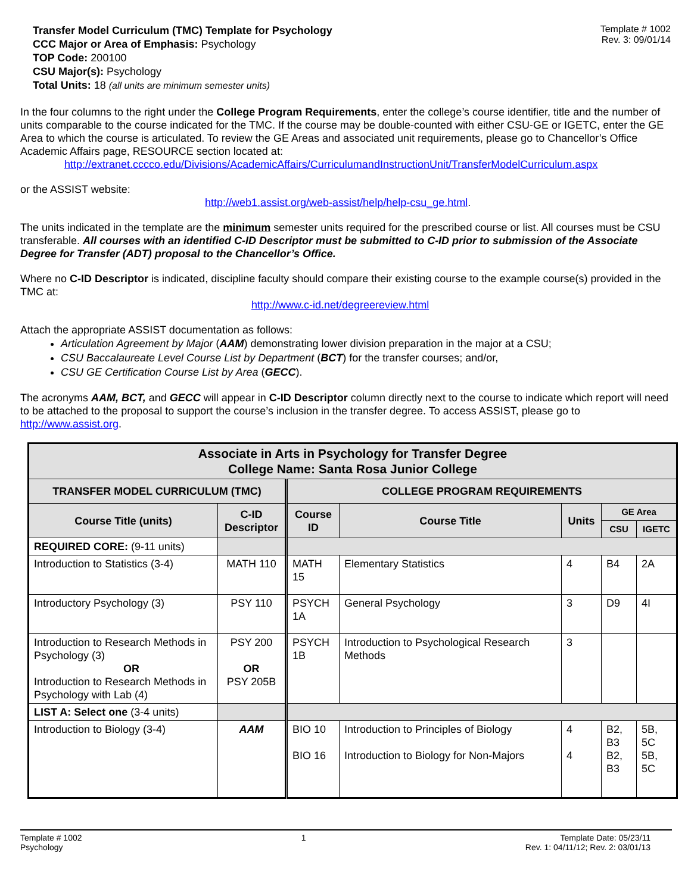Transfer Model Curriculum (TMC) Template for Psychology
CCC Major or Area of Emphasis: Psychology
TOP Code: 200100
CSU Major(s): Psychology
Total Units: 18 (all units are minimum semester units)
Template # 1002
Rev. 3: 09/01/14
In the four columns to the right under the College Program Requirements, enter the college’s course identifier, title and the number of units comparable to the course indicated for the TMC. If the course may be double-counted with either CSU-GE or IGETC, enter the GE Area to which the course is articulated. To review the GE Areas and associated unit requirements, please go to Chancellor’s Office Academic Affairs page, RESOURCE section located at:
http://extranet.cccco.edu/Divisions/AcademicAffairs/CurriculumandInstructionUnit/TransferModelCurriculum.aspx
or the ASSIST website:
http://web1.assist.org/web-assist/help/help-csu_ge.html.
The units indicated in the template are the minimum semester units required for the prescribed course or list. All courses must be CSU transferable. All courses with an identified C-ID Descriptor must be submitted to C-ID prior to submission of the Associate Degree for Transfer (ADT) proposal to the Chancellor’s Office.
Where no C-ID Descriptor is indicated, discipline faculty should compare their existing course to the example course(s) provided in the TMC at:
http://www.c-id.net/degreereview.html
Attach the appropriate ASSIST documentation as follows:
Articulation Agreement by Major (AAM) demonstrating lower division preparation in the major at a CSU;
CSU Baccalaureate Level Course List by Department (BCT) for the transfer courses; and/or,
CSU GE Certification Course List by Area (GECC).
The acronyms AAM, BCT, and GECC will appear in C-ID Descriptor column directly next to the course to indicate which report will need to be attached to the proposal to support the course’s inclusion in the transfer degree. To access ASSIST, please go to http://www.assist.org.
| Associate in Arts in Psychology for Transfer Degree College Name: Santa Rosa Junior College | | | | | | |
| --- | --- | --- | --- | --- | --- | --- |
| TRANSFER MODEL CURRICULUM (TMC) | | COLLEGE PROGRAM REQUIREMENTS | | | | |
| Course Title (units) | C-ID Descriptor | Course ID | Course Title | Units | GE Area | |
| | | | | | CSU | IGETC |
| REQUIRED CORE: (9-11 units) | | | | | | |
| Introduction to Statistics (3-4) | MATH 110 | MATH 15 | Elementary Statistics | 4 | B4 | 2A |
| Introductory Psychology (3) | PSY 110 | PSYCH 1A | General Psychology | 3 | D9 | 4I |
| Introduction to Research Methods in Psychology (3) OR Introduction to Research Methods in Psychology with Lab (4) | PSY 200 OR PSY 205B | PSYCH 1B | Introduction to Psychological Research Methods | 3 | | |
| LIST A: Select one (3-4 units) | | | | | | |
| Introduction to Biology (3-4) | AAM | BIO 10 BIO 16 | Introduction to Principles of Biology Introduction to Biology for Non-Majors | 4 4 | B2, B3 B2, B3 | 5B, 5C 5B, 5C |
Template # 1002
Psychology
1 Template Date: 05/23/11
Rev. 1: 04/11/12; Rev. 2: 03/01/13